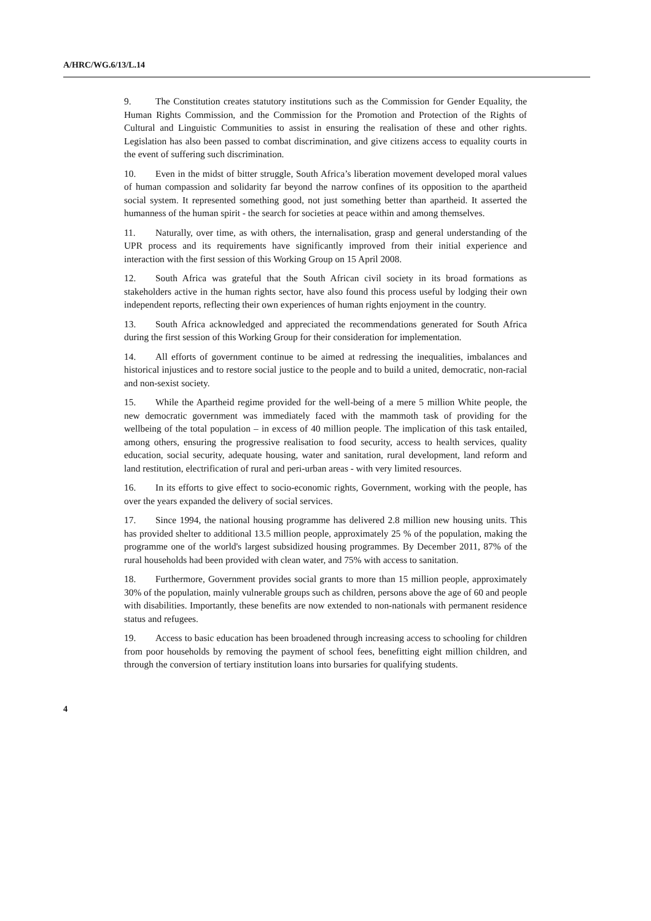A/HRC/WG.6/13/L.14
9. The Constitution creates statutory institutions such as the Commission for Gender Equality, the Human Rights Commission, and the Commission for the Promotion and Protection of the Rights of Cultural and Linguistic Communities to assist in ensuring the realisation of these and other rights. Legislation has also been passed to combat discrimination, and give citizens access to equality courts in the event of suffering such discrimination.
10. Even in the midst of bitter struggle, South Africa’s liberation movement developed moral values of human compassion and solidarity far beyond the narrow confines of its opposition to the apartheid social system. It represented something good, not just something better than apartheid. It asserted the humanness of the human spirit - the search for societies at peace within and among themselves.
11. Naturally, over time, as with others, the internalisation, grasp and general understanding of the UPR process and its requirements have significantly improved from their initial experience and interaction with the first session of this Working Group on 15 April 2008.
12. South Africa was grateful that the South African civil society in its broad formations as stakeholders active in the human rights sector, have also found this process useful by lodging their own independent reports, reflecting their own experiences of human rights enjoyment in the country.
13. South Africa acknowledged and appreciated the recommendations generated for South Africa during the first session of this Working Group for their consideration for implementation.
14. All efforts of government continue to be aimed at redressing the inequalities, imbalances and historical injustices and to restore social justice to the people and to build a united, democratic, non-racial and non-sexist society.
15. While the Apartheid regime provided for the well-being of a mere 5 million White people, the new democratic government was immediately faced with the mammoth task of providing for the wellbeing of the total population – in excess of 40 million people. The implication of this task entailed, among others, ensuring the progressive realisation to food security, access to health services, quality education, social security, adequate housing, water and sanitation, rural development, land reform and land restitution, electrification of rural and peri-urban areas - with very limited resources.
16. In its efforts to give effect to socio-economic rights, Government, working with the people, has over the years expanded the delivery of social services.
17. Since 1994, the national housing programme has delivered 2.8 million new housing units. This has provided shelter to additional 13.5 million people, approximately 25 % of the population, making the programme one of the world's largest subsidized housing programmes. By December 2011, 87% of the rural households had been provided with clean water, and 75% with access to sanitation.
18. Furthermore, Government provides social grants to more than 15 million people, approximately 30% of the population, mainly vulnerable groups such as children, persons above the age of 60 and people with disabilities. Importantly, these benefits are now extended to non-nationals with permanent residence status and refugees.
19. Access to basic education has been broadened through increasing access to schooling for children from poor households by removing the payment of school fees, benefitting eight million children, and through the conversion of tertiary institution loans into bursaries for qualifying students.
4